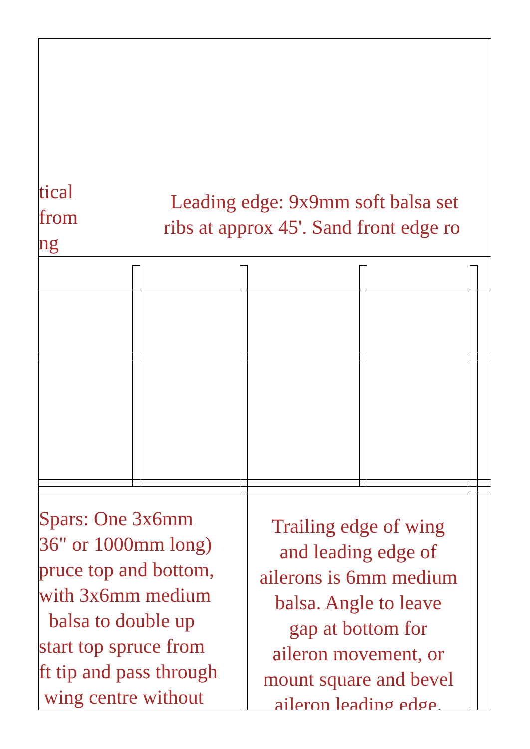tical
from
ng
Leading edge: 9x9mm soft balsa set
ribs at approx 45'. Sand front edge ro
Spars: One 3x6mm
36" or 1000mm long)
pruce top and bottom,
with 3x6mm medium
balsa to double up
start top spruce from
ft tip and pass through
wing centre without
Trailing edge of wing
and leading edge of
ailerons is 6mm medium
balsa. Angle to leave
gap at bottom for
aileron movement, or
mount square and bevel
aileron leading edge.